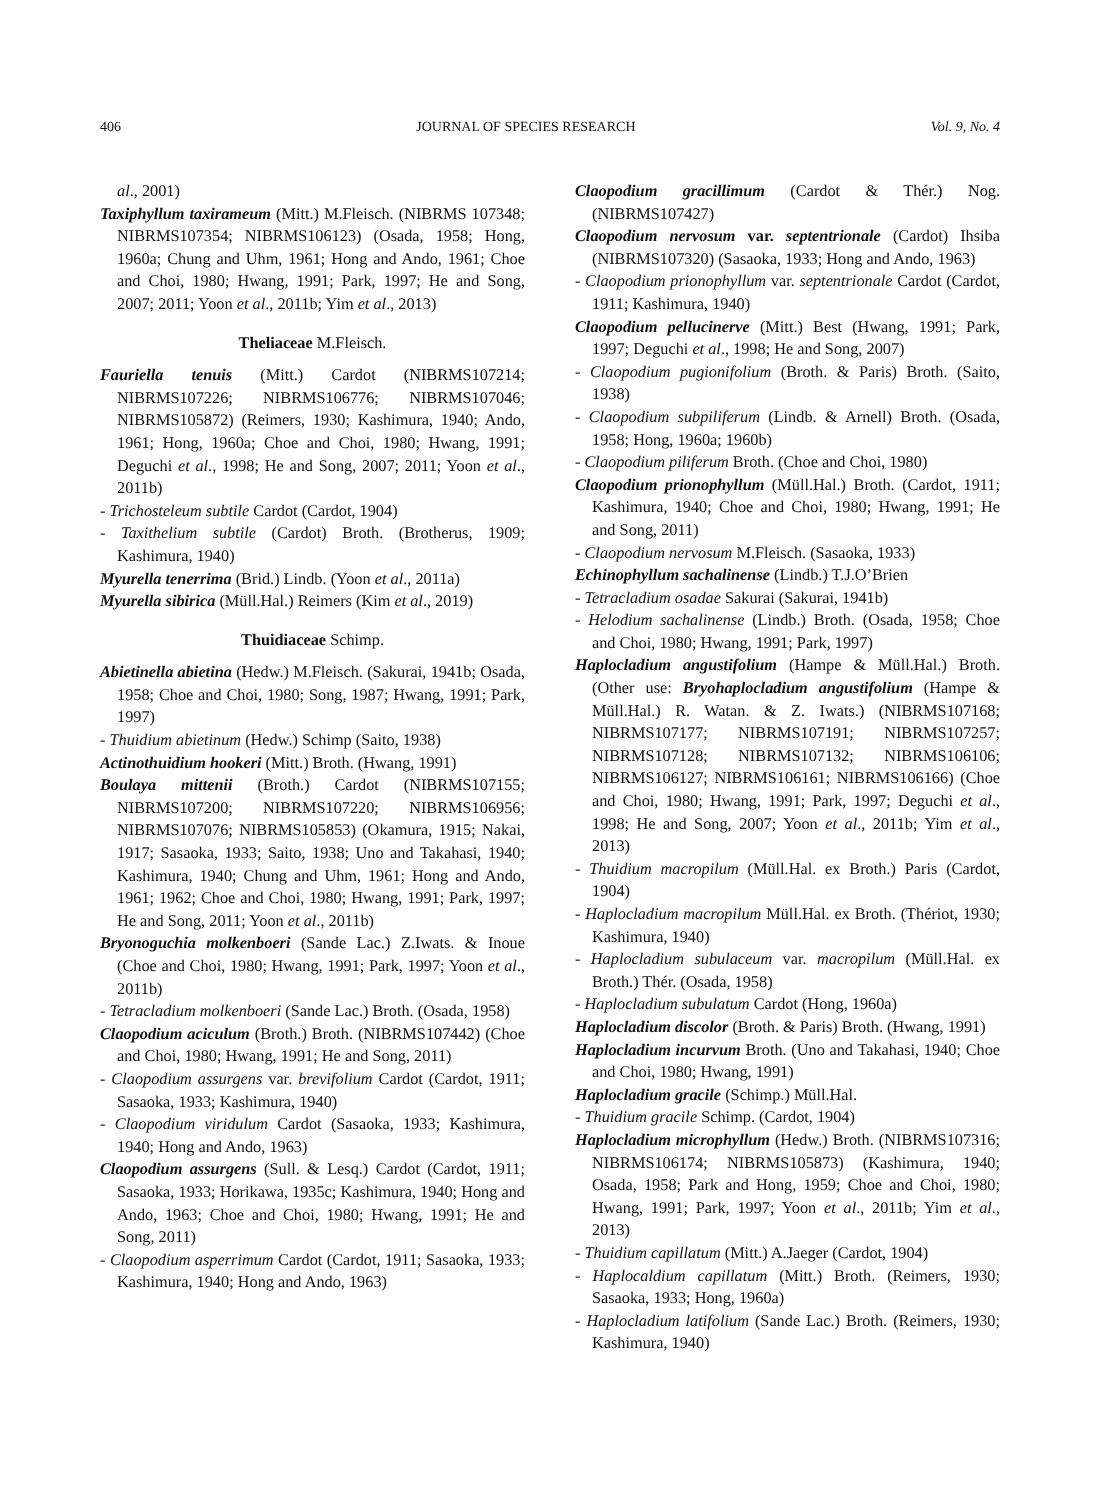406 JOURNAL OF SPECIES RESEARCH Vol. 9, No. 4
al., 2001)
Taxiphyllum taxirameum (Mitt.) M.Fleisch. (NIBRMS 107348; NIBRMS107354; NIBRMS106123) (Osada, 1958; Hong, 1960a; Chung and Uhm, 1961; Hong and Ando, 1961; Choe and Choi, 1980; Hwang, 1991; Park, 1997; He and Song, 2007; 2011; Yoon et al., 2011b; Yim et al., 2013)
Theliaceae M.Fleisch.
Fauriella tenuis (Mitt.) Cardot (NIBRMS107214; NIBRMS107226; NIBRMS106776; NIBRMS107046; NIBRMS105872) (Reimers, 1930; Kashimura, 1940; Ando, 1961; Hong, 1960a; Choe and Choi, 1980; Hwang, 1991; Deguchi et al., 1998; He and Song, 2007; 2011; Yoon et al., 2011b)
- Trichosteleum subtile Cardot (Cardot, 1904)
- Taxithelium subtile (Cardot) Broth. (Brotherus, 1909; Kashimura, 1940)
Myurella tenerrima (Brid.) Lindb. (Yoon et al., 2011a)
Myurella sibirica (Müll.Hal.) Reimers (Kim et al., 2019)
Thuidiaceae Schimp.
Abietinella abietina (Hedw.) M.Fleisch. (Sakurai, 1941b; Osada, 1958; Choe and Choi, 1980; Song, 1987; Hwang, 1991; Park, 1997)
- Thuidium abietinum (Hedw.) Schimp (Saito, 1938)
Actinothuidium hookeri (Mitt.) Broth. (Hwang, 1991)
Boulaya mittenii (Broth.) Cardot (NIBRMS107155; NIBRMS107200; NIBRMS107220; NIBRMS106956; NIBRMS107076; NIBRMS105853) (Okamura, 1915; Nakai, 1917; Sasaoka, 1933; Saito, 1938; Uno and Takahasi, 1940; Kashimura, 1940; Chung and Uhm, 1961; Hong and Ando, 1961; 1962; Choe and Choi, 1980; Hwang, 1991; Park, 1997; He and Song, 2011; Yoon et al., 2011b)
Bryonoguchia molkenboeri (Sande Lac.) Z.Iwats. & Inoue (Choe and Choi, 1980; Hwang, 1991; Park, 1997; Yoon et al., 2011b)
- Tetracladium molkenboeri (Sande Lac.) Broth. (Osada, 1958)
Claopodium aciculum (Broth.) Broth. (NIBRMS107442) (Choe and Choi, 1980; Hwang, 1991; He and Song, 2011)
- Claopodium assurgens var. brevifolium Cardot (Cardot, 1911; Sasaoka, 1933; Kashimura, 1940)
- Claopodium viridulum Cardot (Sasaoka, 1933; Kashimura, 1940; Hong and Ando, 1963)
Claopodium assurgens (Sull. & Lesq.) Cardot (Cardot, 1911; Sasaoka, 1933; Horikawa, 1935c; Kashimura, 1940; Hong and Ando, 1963; Choe and Choi, 1980; Hwang, 1991; He and Song, 2011)
- Claopodium asperrimum Cardot (Cardot, 1911; Sasaoka, 1933; Kashimura, 1940; Hong and Ando, 1963)
Claopodium gracillimum (Cardot & Thér.) Nog. (NIBRMS107427)
Claopodium nervosum var. septentrionale (Cardot) Ihsiba (NIBRMS107320) (Sasaoka, 1933; Hong and Ando, 1963)
- Claopodium prionophyllum var. septentrionale Cardot (Cardot, 1911; Kashimura, 1940)
Claopodium pellucinerve (Mitt.) Best (Hwang, 1991; Park, 1997; Deguchi et al., 1998; He and Song, 2007)
- Claopodium pugionifolium (Broth. & Paris) Broth. (Saito, 1938)
- Claopodium subpiliferum (Lindb. & Arnell) Broth. (Osada, 1958; Hong, 1960a; 1960b)
- Claopodium piliferum Broth. (Choe and Choi, 1980)
Claopodium prionophyllum (Müll.Hal.) Broth. (Cardot, 1911; Kashimura, 1940; Choe and Choi, 1980; Hwang, 1991; He and Song, 2011)
- Claopodium nervosum M.Fleisch. (Sasaoka, 1933)
Echinophyllum sachalinense (Lindb.) T.J.O’Brien
- Tetracladium osadae Sakurai (Sakurai, 1941b)
- Helodium sachalinense (Lindb.) Broth. (Osada, 1958; Choe and Choi, 1980; Hwang, 1991; Park, 1997)
Haplocladium angustifolium (Hampe & Müll.Hal.) Broth. (Other use: Bryohaplocladium angustifolium (Hampe & Müll.Hal.) R. Watan. & Z. Iwats.) (NIBRMS107168; NIBRMS107177; NIBRMS107191; NIBRMS107257; NIBRMS107128; NIBRMS107132; NIBRMS106106; NIBRMS106127; NIBRMS106161; NIBRMS106166) (Choe and Choi, 1980; Hwang, 1991; Park, 1997; Deguchi et al., 1998; He and Song, 2007; Yoon et al., 2011b; Yim et al., 2013)
- Thuidium macropilum (Müll.Hal. ex Broth.) Paris (Cardot, 1904)
- Haplocladium macropilum Müll.Hal. ex Broth. (Thériot, 1930; Kashimura, 1940)
- Haplocladium subulaceum var. macropilum (Müll.Hal. ex Broth.) Thér. (Osada, 1958)
- Haplocladium subulatum Cardot (Hong, 1960a)
Haplocladium discolor (Broth. & Paris) Broth. (Hwang, 1991)
Haplocladium incurvum Broth. (Uno and Takahasi, 1940; Choe and Choi, 1980; Hwang, 1991)
Haplocladium gracile (Schimp.) Müll.Hal.
- Thuidium gracile Schimp. (Cardot, 1904)
Haplocladium microphyllum (Hedw.) Broth. (NIBRMS107316; NIBRMS106174; NIBRMS105873) (Kashimura, 1940; Osada, 1958; Park and Hong, 1959; Choe and Choi, 1980; Hwang, 1991; Park, 1997; Yoon et al., 2011b; Yim et al., 2013)
- Thuidium capillatum (Mitt.) A.Jaeger (Cardot, 1904)
- Haplocaldium capillatum (Mitt.) Broth. (Reimers, 1930; Sasaoka, 1933; Hong, 1960a)
- Haplocladium latifolium (Sande Lac.) Broth. (Reimers, 1930; Kashimura, 1940)